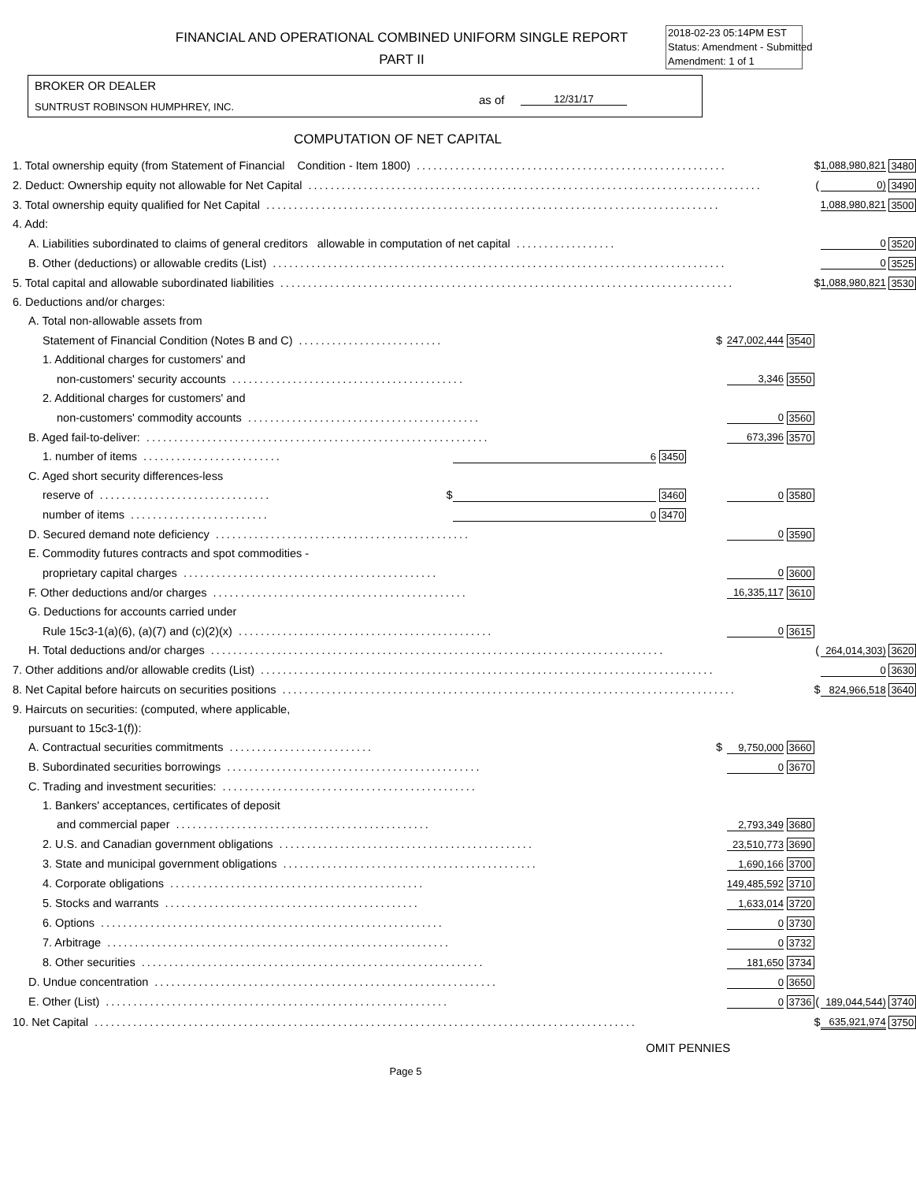FINANCIAL AND OPERATIONAL COMBINED UNIFORM SINGLE REPORT
PART II
2018-02-23 05:14PM EST
Status: Amendment - Submitted
Amendment: 1 of 1
BROKER OR DEALER
SUNTRUST ROBINSON HUMPHREY, INC.
as of 12/31/17
COMPUTATION OF NET CAPITAL
| 1. Total ownership equity (from Statement of Financial Condition - Item 1800) ........................................................ | | | | | | | $ | 1,088,980,821 | 3480 |
| 2. Deduct: Ownership equity not allowable for Net Capital .................................................................................. | | | | | | | ( | 0) | 3490 |
| 3. Total ownership equity qualified for Net Capital .................................................................................. | | | | | | | | 1,088,980,821 | 3500 |
| 4. Add: | | | | | | | | | |
| A. Liabilities subordinated to claims of general creditors allowable in computation of net capital .................. | | | | | | | | 0 | 3520 |
| B. Other (deductions) or allowable credits (List) .................................................................................. | | | | | | | | 0 | 3525 |
| 5. Total capital and allowable subordinated liabilities .................................................................................. | | | | | | | $ | 1,088,980,821 | 3530 |
| 6. Deductions and/or charges: | | | | | | | | | |
| A. Total non-allowable assets from | | | | | | | | | |
| Statement of Financial Condition (Notes B and C) .......................... | | | | $ | 247,002,444 | 3540 | | | |
| 1. Additional charges for customers' and | | | | | | | | | |
| non-customers' security accounts .......................................... | | | | | 3,346 | 3550 | | | |
| 2. Additional charges for customers' and | | | | | | | | | |
| non-customers' commodity accounts .......................................... | | | | | 0 | 3560 | | | |
| B. Aged fail-to-deliver: .............................................................. | | | | | 673,396 | 3570 | | | |
| 1. number of items ......................... | | 6 | 3450 | | | | | | |
| C. Aged short security differences-less | | | | | | | | | |
| reserve of ............................... $ | | | 3460 | | 0 | 3580 | | | |
| number of items ......................... | | 0 | 3470 | | | | | | |
| D. Secured demand note deficiency .............................................. | | | | | 0 | 3590 | | | |
| E. Commodity futures contracts and spot commodities - | | | | | | | | | |
| proprietary capital charges .............................................. | | | | | 0 | 3600 | | | |
| F. Other deductions and/or charges .............................................. | | | | | 16,335,117 | 3610 | | | |
| G. Deductions for accounts carried under | | | | | | | | | |
| Rule 15c3-1(a)(6), (a)(7) and (c)(2)(x) .............................................. | | | | | 0 | 3615 | | | |
| H. Total deductions and/or charges .................................................................................. | | | | | | | ( | 264,014,303) | 3620 |
| 7. Other additions and/or allowable credits (List) .................................................................................. | | | | | | | | 0 | 3630 |
| 8. Net Capital before haircuts on securities positions .................................................................................. | | | | | | | $ | 824,966,518 | 3640 |
| 9. Haircuts on securities: (computed, where applicable, | | | | | | | | | |
| pursuant to 15c3-1(f)): | | | | | | | | | |
| A. Contractual securities commitments .......................... | | | | $ | 9,750,000 | 3660 | | | |
| B. Subordinated securities borrowings .............................................. | | | | | 0 | 3670 | | | |
| C. Trading and investment securities: .............................................. | | | | | | | | | |
| 1. Bankers' acceptances, certificates of deposit | | | | | | | | | |
| and commercial paper .............................................. | | | | | 2,793,349 | 3680 | | | |
| 2. U.S. and Canadian government obligations .............................................. | | | | | 23,510,773 | 3690 | | | |
| 3. State and municipal government obligations .............................................. | | | | | 1,690,166 | 3700 | | | |
| 4. Corporate obligations .............................................. | | | | | 149,485,592 | 3710 | | | |
| 5. Stocks and warrants .............................................. | | | | | 1,633,014 | 3720 | | | |
| 6. Options .............................................................. | | | | | 0 | 3730 | | | |
| 7. Arbitrage .............................................................. | | | | | 0 | 3732 | | | |
| 8. Other securities .............................................................. | | | | | 181,650 | 3734 | | | |
| D. Undue concentration .............................................................. | | | | | 0 | 3650 | | | |
| E. Other (List) .............................................................. | | | | | 0 | 3736 | ( | 189,044,544) | 3740 |
| 10. Net Capital .................................................................................................. | | | | | | | $ | 635,921,974 | 3750 |
OMIT PENNIES
Page 5